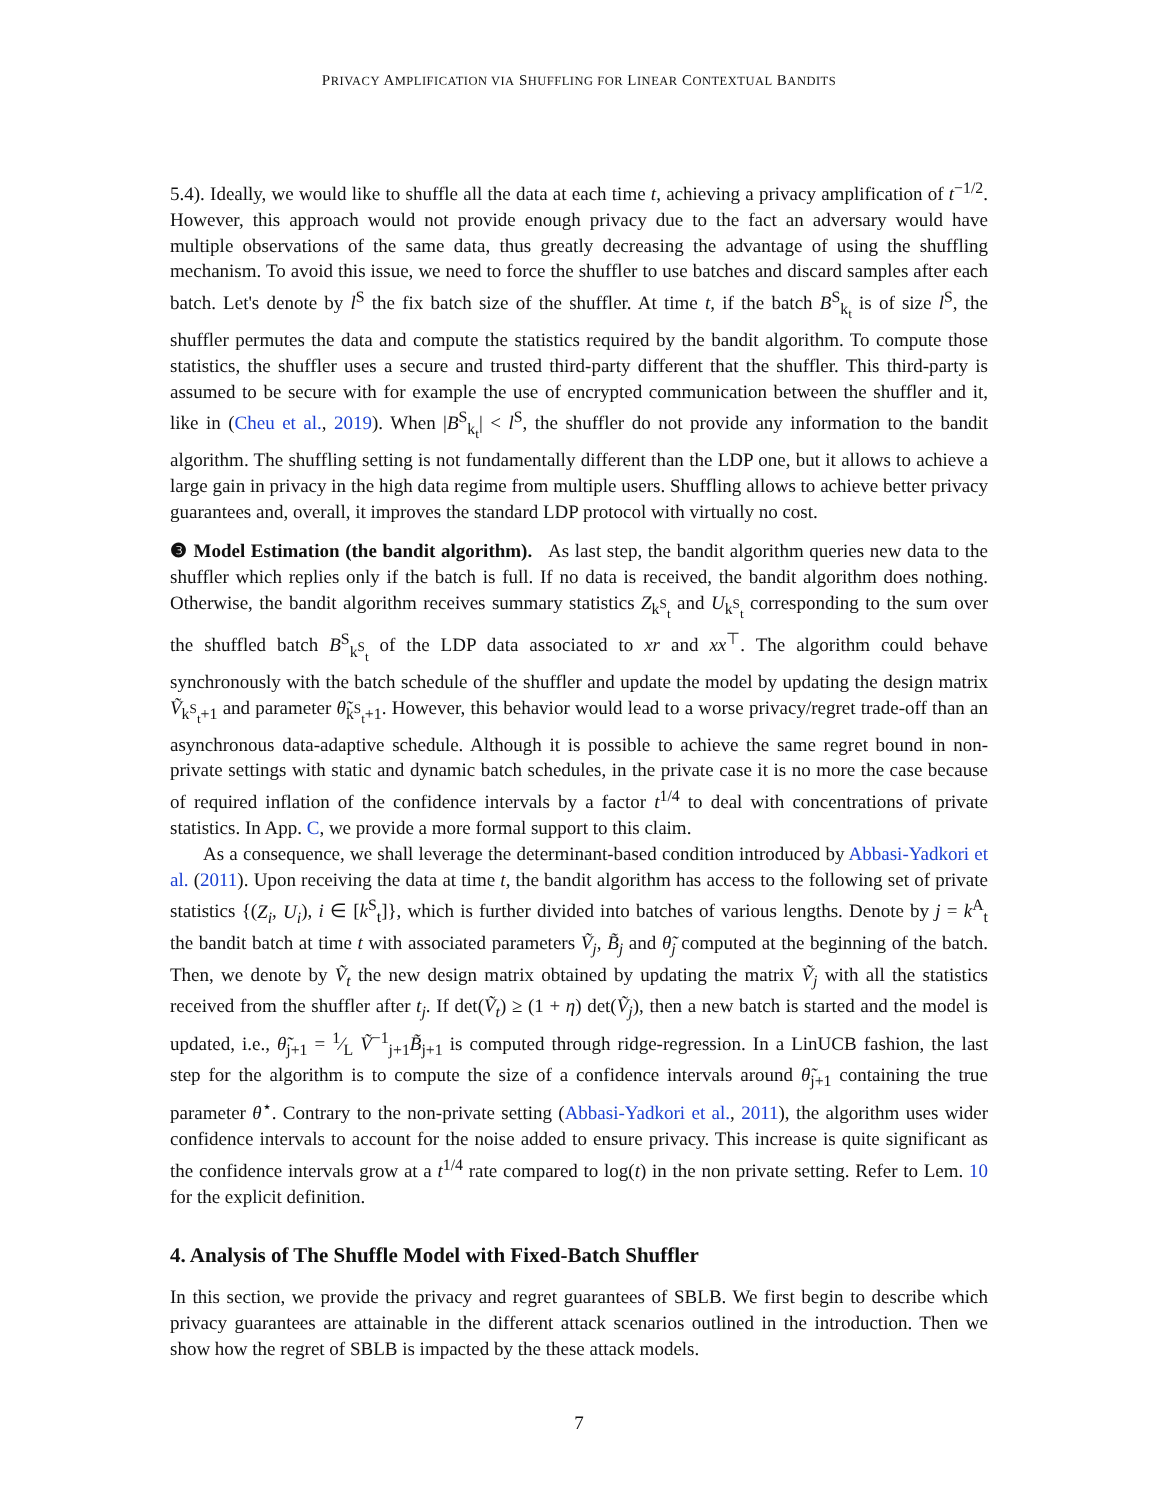PRIVACY AMPLIFICATION VIA SHUFFLING FOR LINEAR CONTEXTUAL BANDITS
5.4). Ideally, we would like to shuffle all the data at each time t, achieving a privacy amplification of t<sup>−1/2</sup>. However, this approach would not provide enough privacy due to the fact an adversary would have multiple observations of the same data, thus greatly decreasing the advantage of using the shuffling mechanism. To avoid this issue, we need to force the shuffler to use batches and discard samples after each batch. Let's denote by l<sup>S</sup> the fix batch size of the shuffler. At time t, if the batch B<sup>S</sup><sub>k<sub>t</sub></sub> is of size l<sup>S</sup>, the shuffler permutes the data and compute the statistics required by the bandit algorithm. To compute those statistics, the shuffler uses a secure and trusted third-party different that the shuffler. This third-party is assumed to be secure with for example the use of encrypted communication between the shuffler and it, like in (Cheu et al., 2019). When |B<sup>S</sup><sub>k<sub>t</sub></sub>| < l<sup>S</sup>, the shuffler do not provide any information to the bandit algorithm. The shuffling setting is not fundamentally different than the LDP one, but it allows to achieve a large gain in privacy in the high data regime from multiple users. Shuffling allows to achieve better privacy guarantees and, overall, it improves the standard LDP protocol with virtually no cost.
❸ Model Estimation (the bandit algorithm). As last step, the bandit algorithm queries new data to the shuffler which replies only if the batch is full. If no data is received, the bandit algorithm does nothing. Otherwise, the bandit algorithm receives summary statistics Z<sub>k<sup>S</sup><sub>t</sub></sub> and U<sub>k<sup>S</sup><sub>t</sub></sub> corresponding to the sum over the shuffled batch B<sup>S</sup><sub>k<sup>S</sup><sub>t</sub></sub> of the LDP data associated to xr and xx<sup>⊤</sup>. The algorithm could behave synchronously with the batch schedule of the shuffler and update the model by updating the design matrix Ṽ<sub>k<sup>S</sup><sub>t</sub>+1</sub> and parameter θ̃<sub>k<sup>S</sup><sub>t</sub>+1</sub>. However, this behavior would lead to a worse privacy/regret trade-off than an asynchronous data-adaptive schedule. Although it is possible to achieve the same regret bound in non-private settings with static and dynamic batch schedules, in the private case it is no more the case because of required inflation of the confidence intervals by a factor t<sup>1/4</sup> to deal with concentrations of private statistics. In App. C, we provide a more formal support to this claim.
As a consequence, we shall leverage the determinant-based condition introduced by Abbasi-Yadkori et al. (2011). Upon receiving the data at time t, the bandit algorithm has access to the following set of private statistics {(Z<sub>i</sub>, U<sub>i</sub>), i ∈ [k<sup>S</sup><sub>t</sub>]}, which is further divided into batches of various lengths. Denote by j = k<sup>A</sup><sub>t</sub> the bandit batch at time t with associated parameters Ṽ<sub>j</sub>, B̃<sub>j</sub> and θ̃<sub>j</sub> computed at the beginning of the batch. Then, we denote by Ṽ<sub>t</sub> the new design matrix obtained by updating the matrix Ṽ<sub>j</sub> with all the statistics received from the shuffler after t<sub>j</sub>. If det(Ṽ<sub>t</sub>) ≥ (1 + η) det(Ṽ<sub>j</sub>), then a new batch is started and the model is updated, i.e., θ̃<sub>j+1</sub> = 1⁄L Ṽ<sup>−1</sup><sub>j+1</sub>B̃<sub>j+1</sub> is computed through ridge-regression. In a LinUCB fashion, the last step for the algorithm is to compute the size of a confidence intervals around θ̃<sub>j+1</sub> containing the true parameter θ<sup>⋆</sup>. Contrary to the non-private setting (Abbasi-Yadkori et al., 2011), the algorithm uses wider confidence intervals to account for the noise added to ensure privacy. This increase is quite significant as the confidence intervals grow at a t<sup>1/4</sup> rate compared to log(t) in the non private setting. Refer to Lem. 10 for the explicit definition.
4. Analysis of The Shuffle Model with Fixed-Batch Shuffler
In this section, we provide the privacy and regret guarantees of SBLB. We first begin to describe which privacy guarantees are attainable in the different attack scenarios outlined in the introduction. Then we show how the regret of SBLB is impacted by the these attack models.
7